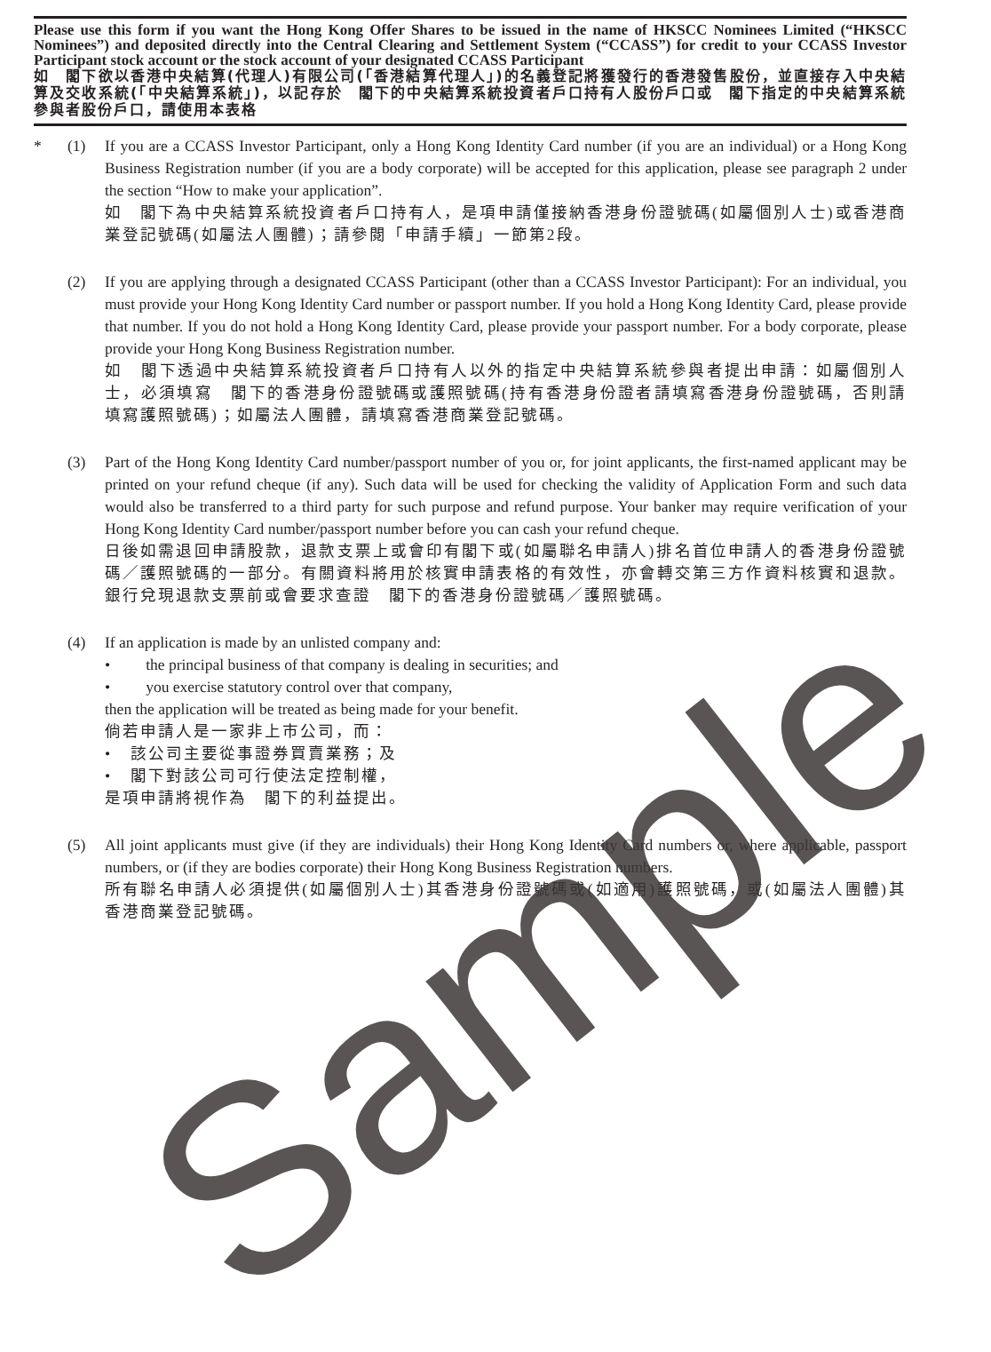Please use this form if you want the Hong Kong Offer Shares to be issued in the name of HKSCC Nominees Limited (“HKSCC Nominees”) and deposited directly into the Central Clearing and Settlement System (“CCASS”) for credit to your CCASS Investor Participant stock account or the stock account of your designated CCASS Participant
如　閣下欲以香港中央結算(代理人)有限公司(「香港結算代理人」)的名義登記將獲發行的香港發售股份，並直接存入中央結算及交收系統(「中央結算系統」)，以記存於　閣下的中央結算系統投資者戶口持有人股份戶口或　閣下指定的中央結算系統參與者股份戶口，請使用本表格
* (1) If you are a CCASS Investor Participant, only a Hong Kong Identity Card number (if you are an individual) or a Hong Kong Business Registration number (if you are a body corporate) will be accepted for this application, please see paragraph 2 under the section “How to make your application”.
如　閣下為中央結算系統投資者戶口持有人，是項申請僅接納香港身份證號碼(如屬個別人士)或香港商業登記號碼(如屬法人團體)；請參閱「申請手續」一節第2段。
(2) If you are applying through a designated CCASS Participant (other than a CCASS Investor Participant): For an individual, you must provide your Hong Kong Identity Card number or passport number. If you hold a Hong Kong Identity Card, please provide that number. If you do not hold a Hong Kong Identity Card, please provide your passport number. For a body corporate, please provide your Hong Kong Business Registration number.
如　閣下透過中央結算系統投資者戶口持有人以外的指定中央結算系統參與者提出申請：如屬個別人士，必須填寫　閣下的香港身份證號碼或護照號碼(持有香港身份證者請填寫香港身份證號碼，否則請填寫護照號碼)；如屬法人團體，請填寫香港商業登記號碼。
(3) Part of the Hong Kong Identity Card number/passport number of you or, for joint applicants, the first-named applicant may be printed on your refund cheque (if any). Such data will be used for checking the validity of Application Form and such data would also be transferred to a third party for such purpose and refund purpose. Your banker may require verification of your Hong Kong Identity Card number/passport number before you can cash your refund cheque.
日後如需退回申請股款，退款支票上或會印有閣下或(如屬聯名申請人)排名首位申請人的香港身份證號碼／護照號碼的一部分。有關資料將用於核實申請表格的有效性，亦會轉交第三方作資料核實和退款。銀行兌現退款支票前或會要求查證　閣下的香港身份證號碼／護照號碼。
(4) If an application is made by an unlisted company and:
• the principal business of that company is dealing in securities; and
• you exercise statutory control over that company,
then the application will be treated as being made for your benefit.
倘若申請人是一家非上市公司，而：
•　該公司主要從事證券買賣業務；及
•　閣下對該公司可行使法定控制權，
是項申請將視作為　閣下的利益提出。
(5) All joint applicants must give (if they are individuals) their Hong Kong Identity Card numbers or, where applicable, passport numbers, or (if they are bodies corporate) their Hong Kong Business Registration numbers.
所有聯名申請人必須提供(如屬個別人士)其香港身份證號碼或(如適用)護照號碼，或(如屬法人團體)其香港商業登記號碼。
Sample